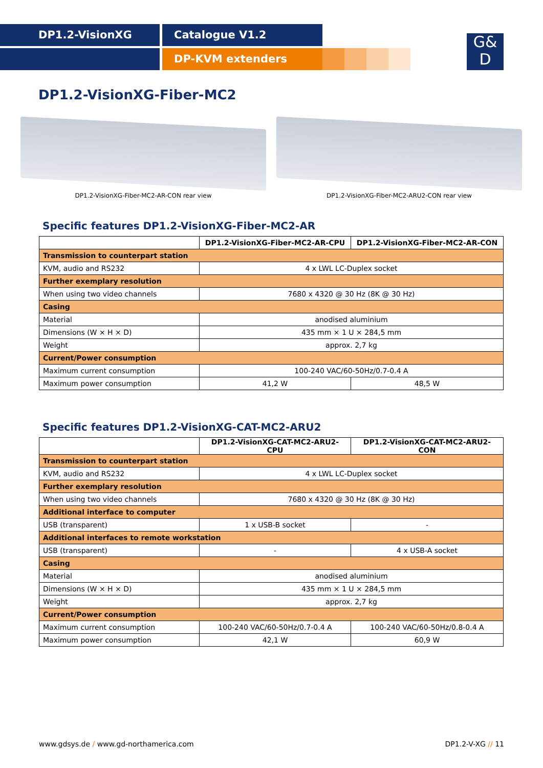DP1.2-VisionXG Catalogue V1.2
DP-KVM extenders
G&
D
DP1.2-VisionXG-Fiber-MC2
DP1.2-VisionXG-Fiber-MC2-AR-CON rear view DP1.2-VisionXG-Fiber-MC2-ARU2-CON rear view
Specific features DP1.2-VisionXG-Fiber-MC2-AR
| | DP1.2-VisionXG-Fiber-MC2-AR-CPU | DP1.2-VisionXG-Fiber-MC2-AR-CON |
| --- | --- | --- |
| Transmission to counterpart station | | |
| KVM, audio and RS232 | 4 x LWL LC-Duplex socket | |
| Further exemplary resolution | | |
| When using two video channels | 7680 x 4320 @ 30 Hz (8K @ 30 Hz) | |
| Casing | | |
| Material | anodised aluminium | |
| Dimensions (W × H × D) | 435 mm × 1 U × 284,5 mm | |
| Weight | approx. 2,7 kg | |
| Current/Power consumption | | |
| Maximum current consumption | 100-240 VAC/60-50Hz/0.7-0.4 A | |
| Maximum power consumption | 41,2 W | 48,5 W |
Specific features DP1.2-VisionXG-CAT-MC2-ARU2
| | DP1.2-VisionXG-CAT-MC2-ARU2-CPU | DP1.2-VisionXG-CAT-MC2-ARU2-CON |
| --- | --- | --- |
| Transmission to counterpart station | | |
| KVM, audio and RS232 | 4 x LWL LC-Duplex socket | |
| Further exemplary resolution | | |
| When using two video channels | 7680 x 4320 @ 30 Hz (8K @ 30 Hz) | |
| Additional interface to computer | | |
| USB (transparent) | 1 x USB-B socket | - |
| Additional interfaces to remote workstation | | |
| USB (transparent) | - | 4 x USB-A socket |
| Casing | | |
| Material | anodised aluminium | |
| Dimensions (W × H × D) | 435 mm × 1 U × 284,5 mm | |
| Weight | approx. 2,7 kg | |
| Current/Power consumption | | |
| Maximum current consumption | 100-240 VAC/60-50Hz/0.7-0.4 A | 100-240 VAC/60-50Hz/0.8-0.4 A |
| Maximum power consumption | 42,1 W | 60,9 W |
www.gdsys.de / www.gd-northamerica.com DP1.2-V-XG // 11